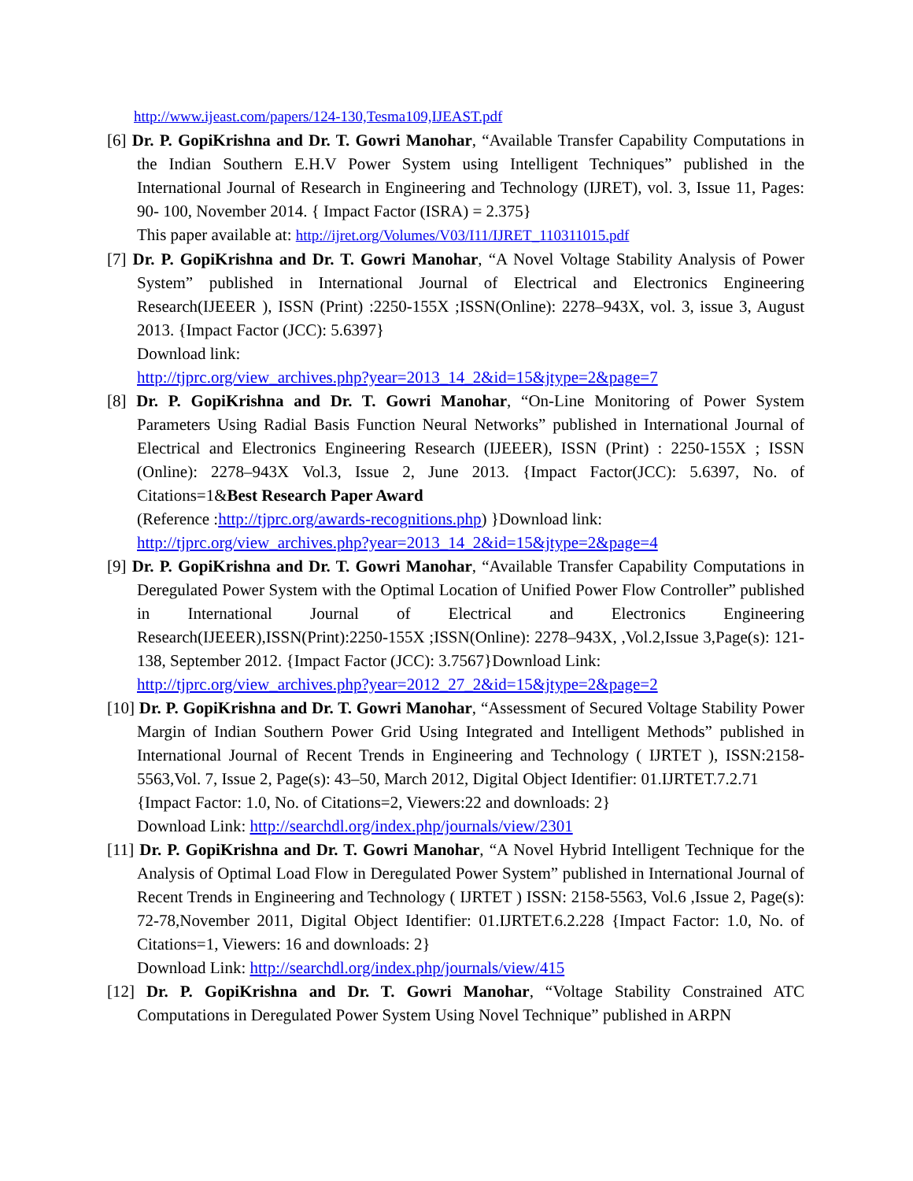http://www.ijeast.com/papers/124-130,Tesma109,IJEAST.pdf
[6] Dr. P. GopiKrishna and Dr. T. Gowri Manohar, “Available Transfer Capability Computations in the Indian Southern E.H.V Power System using Intelligent Techniques” published in the International Journal of Research in Engineering and Technology (IJRET), vol. 3, Issue 11, Pages: 90- 100, November 2014. { Impact Factor (ISRA) = 2.375}
This paper available at: http://ijret.org/Volumes/V03/I11/IJRET_110311015.pdf
[7] Dr. P. GopiKrishna and Dr. T. Gowri Manohar, “A Novel Voltage Stability Analysis of Power System” published in International Journal of Electrical and Electronics Engineering Research(IJEEER ), ISSN (Print) :2250-155X ;ISSN(Online): 2278–943X, vol. 3, issue 3, August 2013. {Impact Factor (JCC): 5.6397}
Download link:
http://tjprc.org/view_archives.php?year=2013_14_2&id=15&jtype=2&page=7
[8] Dr. P. GopiKrishna and Dr. T. Gowri Manohar, “On-Line Monitoring of Power System Parameters Using Radial Basis Function Neural Networks” published in International Journal of Electrical and Electronics Engineering Research (IJEEER), ISSN (Print) : 2250-155X ; ISSN (Online): 2278–943X Vol.3, Issue 2, June 2013. {Impact Factor(JCC): 5.6397, No. of Citations=1&Best Research Paper Award
(Reference :http://tjprc.org/awards-recognitions.php) }Download link:
http://tjprc.org/view_archives.php?year=2013_14_2&id=15&jtype=2&page=4
[9] Dr. P. GopiKrishna and Dr. T. Gowri Manohar, “Available Transfer Capability Computations in Deregulated Power System with the Optimal Location of Unified Power Flow Controller” published in International Journal of Electrical and Electronics Engineering Research(IJEEER),ISSN(Print):2250-155X ;ISSN(Online): 2278–943X, ,Vol.2,Issue 3,Page(s): 121- 138, September 2012. {Impact Factor (JCC): 3.7567}Download Link:
http://tjprc.org/view_archives.php?year=2012_27_2&id=15&jtype=2&page=2
[10] Dr. P. GopiKrishna and Dr. T. Gowri Manohar, “Assessment of Secured Voltage Stability Power Margin of Indian Southern Power Grid Using Integrated and Intelligent Methods” published in International Journal of Recent Trends in Engineering and Technology ( IJRTET ), ISSN:2158-5563,Vol. 7, Issue 2, Page(s): 43–50, March 2012, Digital Object Identifier: 01.IJRTET.7.2.71
{Impact Factor: 1.0, No. of Citations=2, Viewers:22 and downloads: 2}
Download Link: http://searchdl.org/index.php/journals/view/2301
[11] Dr. P. GopiKrishna and Dr. T. Gowri Manohar, “A Novel Hybrid Intelligent Technique for the Analysis of Optimal Load Flow in Deregulated Power System” published in International Journal of Recent Trends in Engineering and Technology ( IJRTET ) ISSN: 2158-5563, Vol.6 ,Issue 2, Page(s): 72-78,November 2011, Digital Object Identifier: 01.IJRTET.6.2.228 {Impact Factor: 1.0, No. of Citations=1, Viewers: 16 and downloads: 2}
Download Link: http://searchdl.org/index.php/journals/view/415
[12] Dr. P. GopiKrishna and Dr. T. Gowri Manohar, “Voltage Stability Constrained ATC Computations in Deregulated Power System Using Novel Technique” published in ARPN